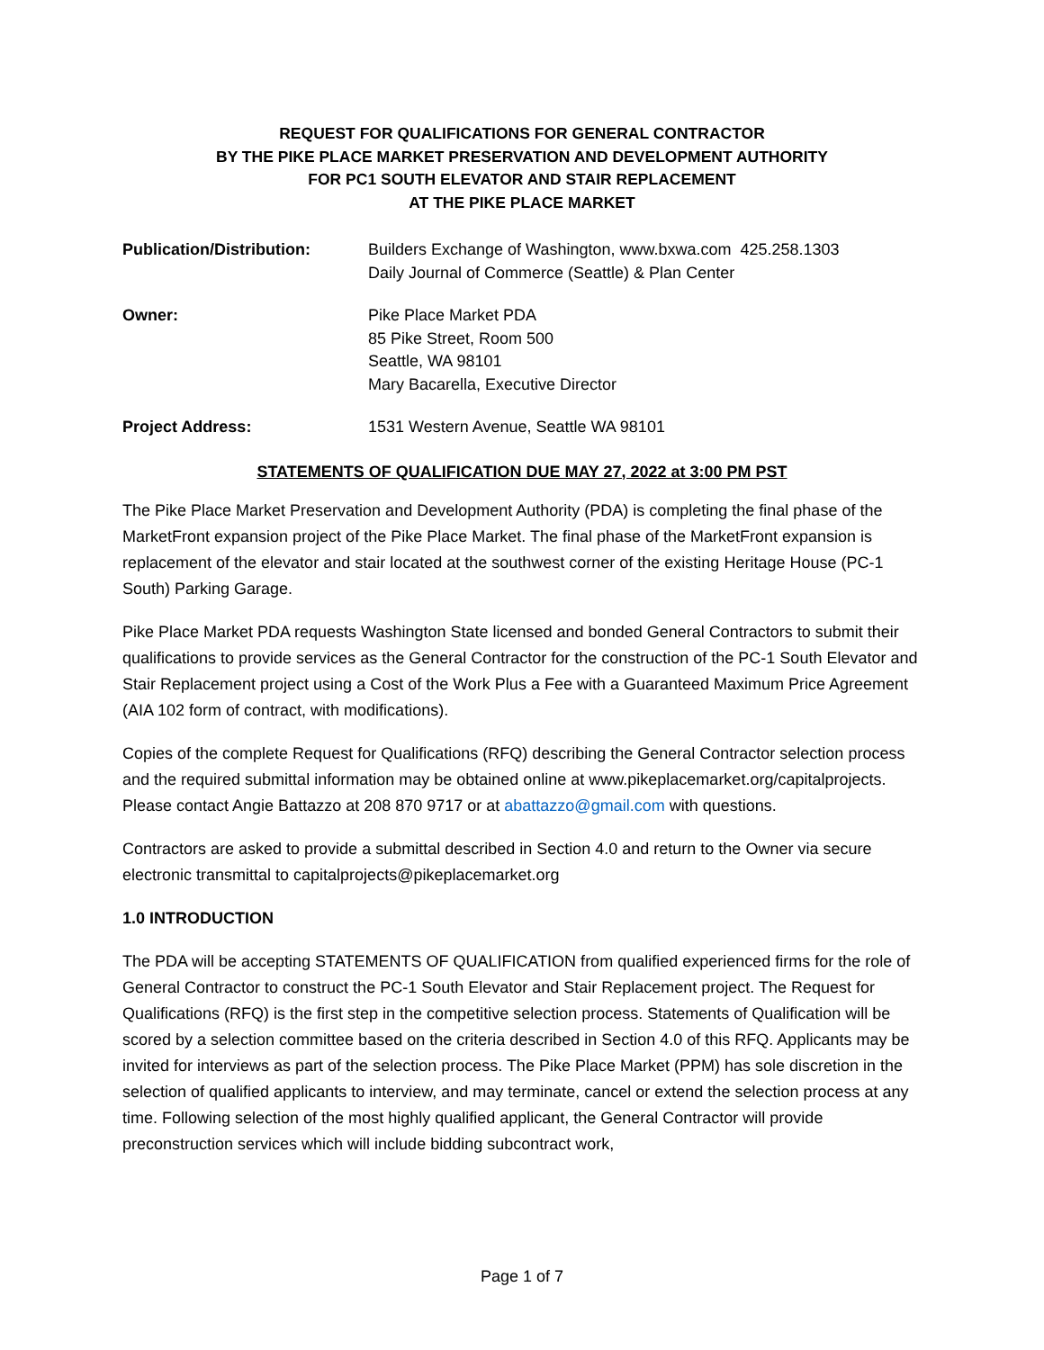REQUEST FOR QUALIFICATIONS FOR GENERAL CONTRACTOR
BY THE PIKE PLACE MARKET PRESERVATION AND DEVELOPMENT AUTHORITY
FOR PC1 SOUTH ELEVATOR AND STAIR REPLACEMENT
AT THE PIKE PLACE MARKET
Publication/Distribution: Builders Exchange of Washington, www.bxwa.com 425.258.1303
Daily Journal of Commerce (Seattle) & Plan Center
Owner: Pike Place Market PDA
85 Pike Street, Room 500
Seattle, WA 98101
Mary Bacarella, Executive Director
Project Address: 1531 Western Avenue, Seattle WA 98101
STATEMENTS OF QUALIFICATION DUE MAY 27, 2022 at 3:00 PM PST
The Pike Place Market Preservation and Development Authority (PDA) is completing the final phase of the MarketFront expansion project of the Pike Place Market. The final phase of the MarketFront expansion is replacement of the elevator and stair located at the southwest corner of the existing Heritage House (PC-1 South) Parking Garage.
Pike Place Market PDA requests Washington State licensed and bonded General Contractors to submit their qualifications to provide services as the General Contractor for the construction of the PC-1 South Elevator and Stair Replacement project using a Cost of the Work Plus a Fee with a Guaranteed Maximum Price Agreement (AIA 102 form of contract, with modifications).
Copies of the complete Request for Qualifications (RFQ) describing the General Contractor selection process and the required submittal information may be obtained online at www.pikeplacemarket.org/capitalprojects. Please contact Angie Battazzo at 208 870 9717 or at abattazzo@gmail.com with questions.
Contractors are asked to provide a submittal described in Section 4.0 and return to the Owner via secure electronic transmittal to capitalprojects@pikeplacemarket.org
1.0 INTRODUCTION
The PDA will be accepting STATEMENTS OF QUALIFICATION from qualified experienced firms for the role of General Contractor to construct the PC-1 South Elevator and Stair Replacement project. The Request for Qualifications (RFQ) is the first step in the competitive selection process. Statements of Qualification will be scored by a selection committee based on the criteria described in Section 4.0 of this RFQ. Applicants may be invited for interviews as part of the selection process. The Pike Place Market (PPM) has sole discretion in the selection of qualified applicants to interview, and may terminate, cancel or extend the selection process at any time. Following selection of the most highly qualified applicant, the General Contractor will provide preconstruction services which will include bidding subcontract work,
Page 1 of 7